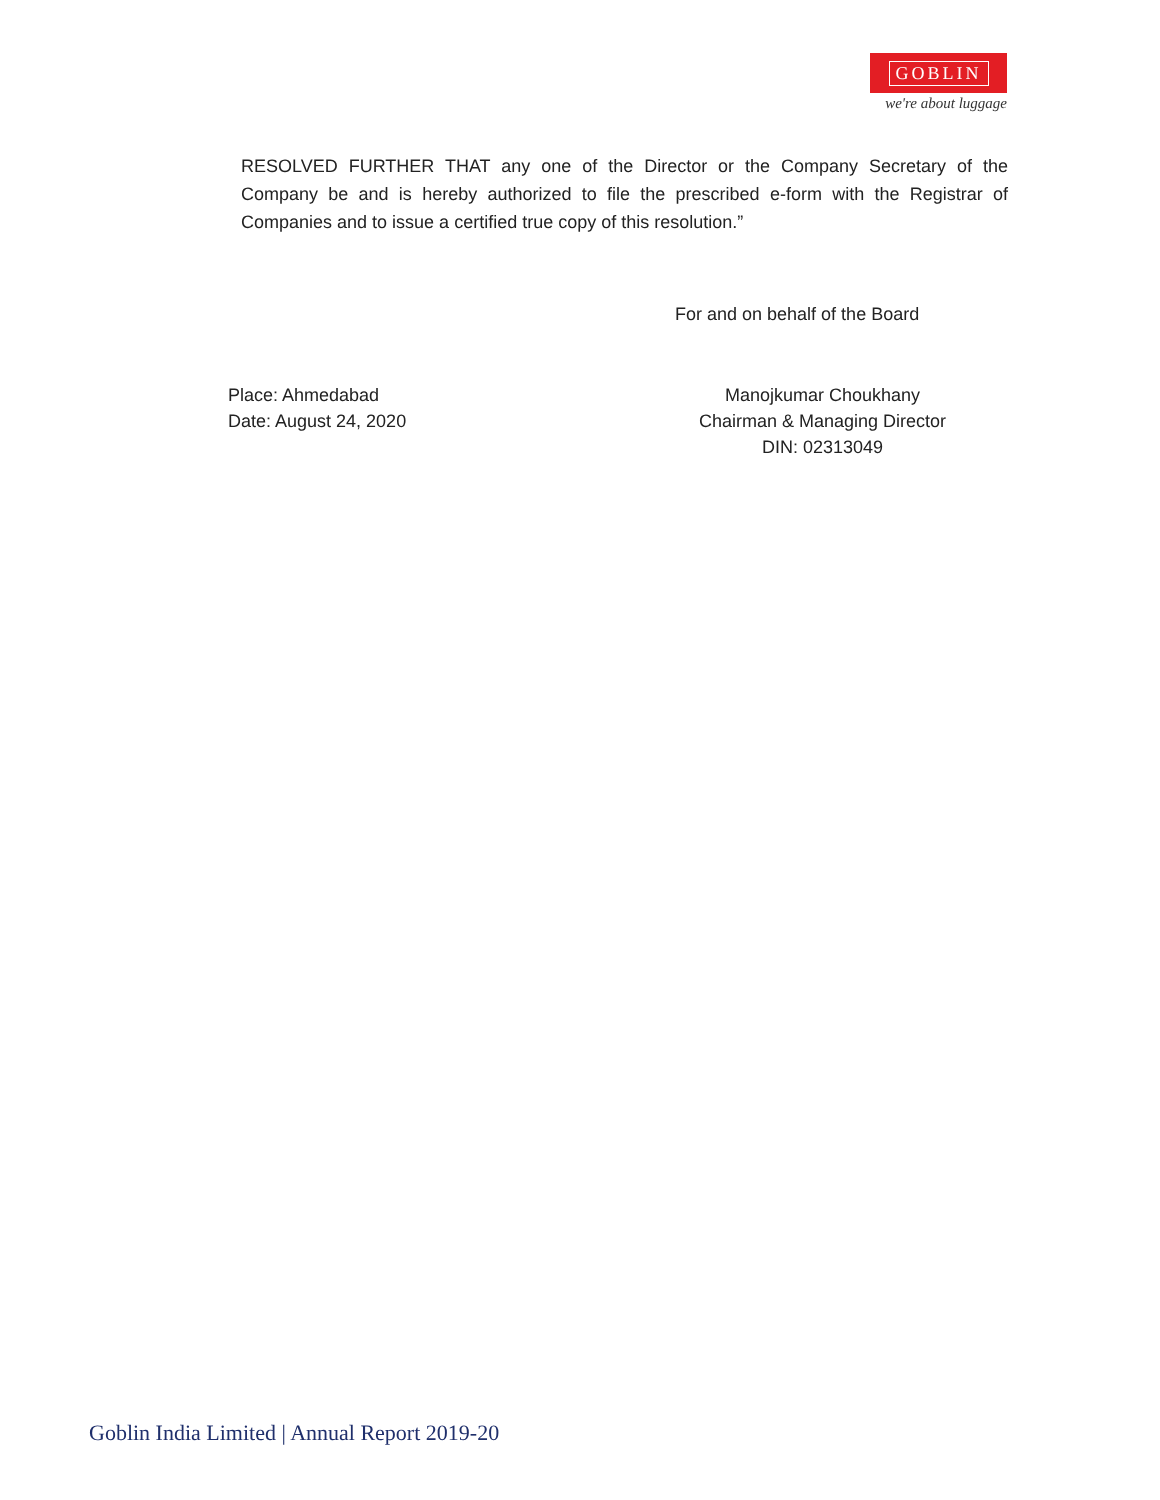GOBLIN
we're about luggage
RESOLVED FURTHER THAT any one of the Director or the Company Secretary of the Company be and is hereby authorized to file the prescribed e-form with the Registrar of Companies and to issue a certified true copy of this resolution.”
For and on behalf of the Board
Place: Ahmedabad
Date: August 24, 2020
Manojkumar Choukhany
Chairman & Managing Director
DIN: 02313049
Goblin India Limited | Annual Report 2019-20